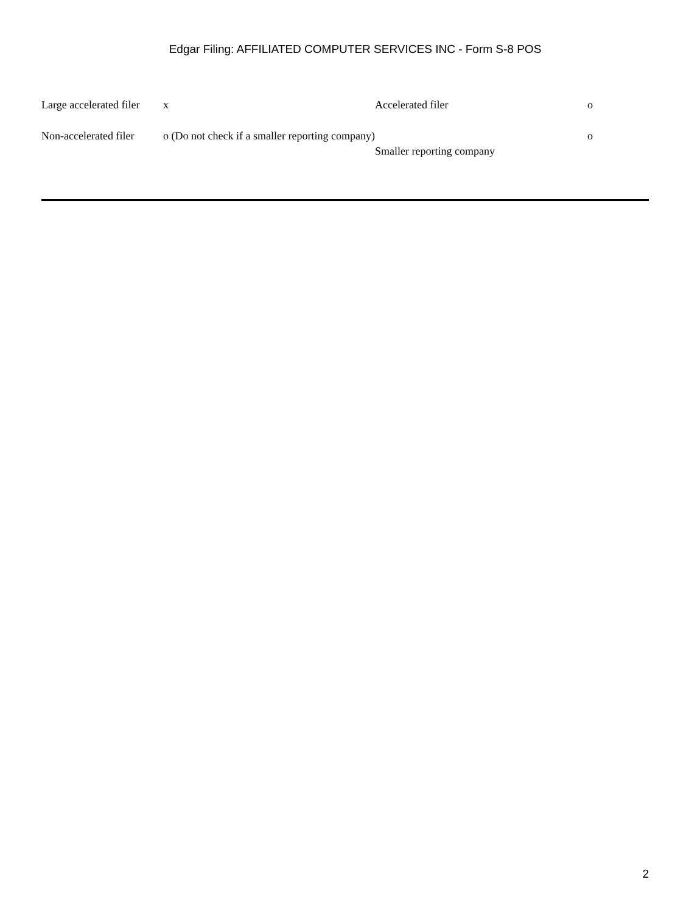Edgar Filing: AFFILIATED COMPUTER SERVICES INC - Form S-8 POS
| Large accelerated filer | x | Accelerated filer | o |
| Non-accelerated filer | o (Do not check if a smaller reporting company) | Smaller reporting company | o |
2